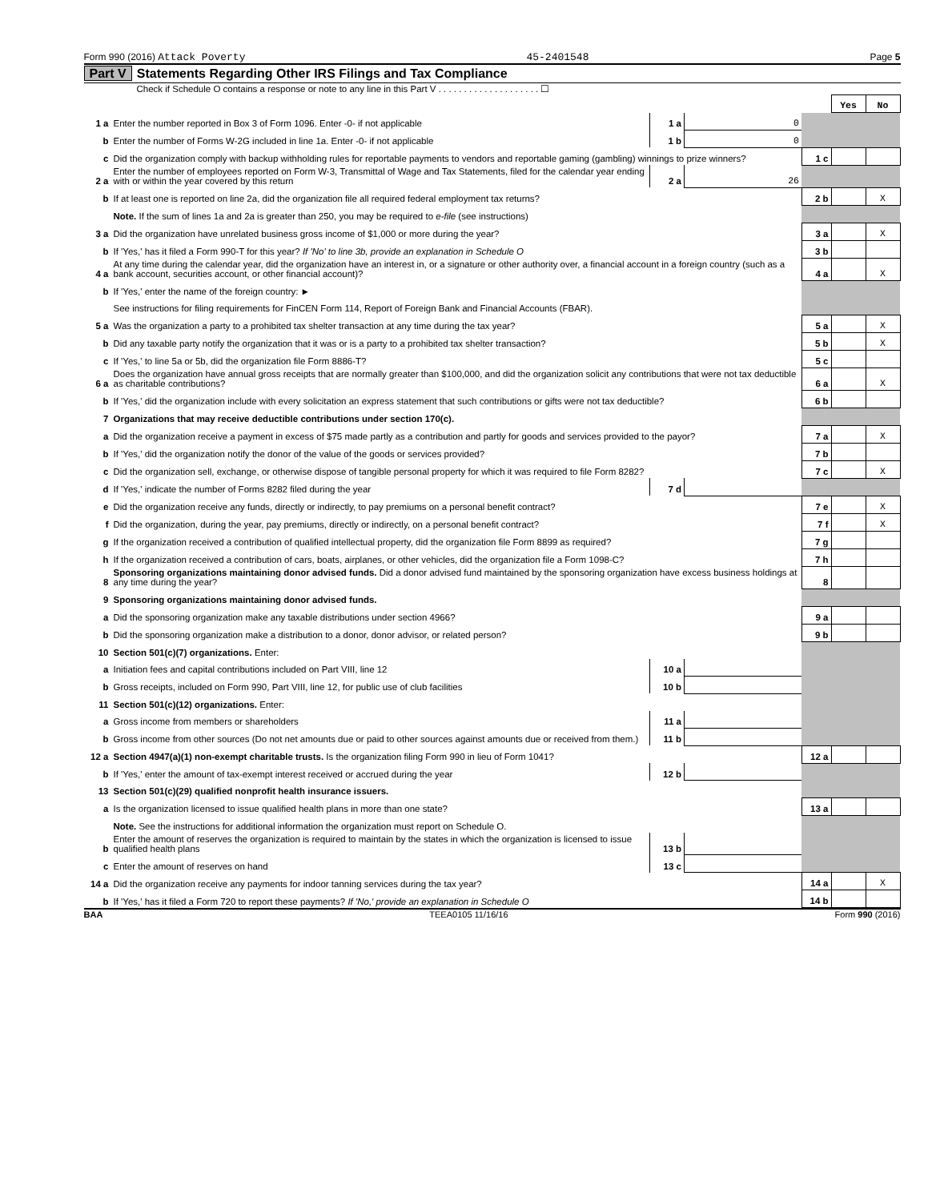Form 990 (2016) Attack Poverty 45-2401548 Page 5
Part V Statements Regarding Other IRS Filings and Tax Compliance
Check if Schedule O contains a response or note to any line in this Part V . . . . . . . . . . . . . . . . . . . . ☐
| | | | | | Yes | No |
| 1 a | Enter the number reported in Box 3 of Form 1096. Enter -0- if not applicable | 1 a | 0 | | | |
| b | Enter the number of Forms W-2G included in line 1a. Enter -0- if not applicable | 1 b | 0 | | | |
| c | Did the organization comply with backup withholding rules for reportable payments to vendors and reportable gaming (gambling) winnings to prize winners? | | | 1 c | | |
| 2 a | Enter the number of employees reported on Form W-3, Transmittal of Wage and Tax Statements, filed for the calendar year ending with or within the year covered by this return | 2 a | 26 | | | |
| b | If at least one is reported on line 2a, did the organization file all required federal employment tax returns? | | | 2 b | | X |
| | Note. If the sum of lines 1a and 2a is greater than 250, you may be required to e-file (see instructions) | | | | | |
| 3 a | Did the organization have unrelated business gross income of $1,000 or more during the year? | | | 3 a | | X |
| b | If 'Yes,' has it filed a Form 990-T for this year? If 'No' to line 3b, provide an explanation in Schedule O | | | 3 b | | |
| 4 a | At any time during the calendar year, did the organization have an interest in, or a signature or other authority over, a financial account in a foreign country (such as a bank account, securities account, or other financial account)? | | | 4 a | | X |
| b | If 'Yes,' enter the name of the foreign country: ► | | | | | |
| | See instructions for filing requirements for FinCEN Form 114, Report of Foreign Bank and Financial Accounts (FBAR). | | | | | |
| 5 a | Was the organization a party to a prohibited tax shelter transaction at any time during the tax year? | | | 5 a | | X |
| b | Did any taxable party notify the organization that it was or is a party to a prohibited tax shelter transaction? | | | 5 b | | X |
| c | If 'Yes,' to line 5a or 5b, did the organization file Form 8886-T? | | | 5 c | | |
| 6 a | Does the organization have annual gross receipts that are normally greater than $100,000, and did the organization solicit any contributions that were not tax deductible as charitable contributions? | | | 6 a | | X |
| b | If 'Yes,' did the organization include with every solicitation an express statement that such contributions or gifts were not tax deductible? | | | 6 b | | |
| 7 | Organizations that may receive deductible contributions under section 170(c). | | | | | |
| a | Did the organization receive a payment in excess of $75 made partly as a contribution and partly for goods and services provided to the payor? | | | 7 a | | X |
| b | If 'Yes,' did the organization notify the donor of the value of the goods or services provided? | | | 7 b | | |
| c | Did the organization sell, exchange, or otherwise dispose of tangible personal property for which it was required to file Form 8282? | | | 7 c | | X |
| d | If 'Yes,' indicate the number of Forms 8282 filed during the year | 7 d | | | | |
| e | Did the organization receive any funds, directly or indirectly, to pay premiums on a personal benefit contract? | | | 7 e | | X |
| f | Did the organization, during the year, pay premiums, directly or indirectly, on a personal benefit contract? | | | 7 f | | X |
| g | If the organization received a contribution of qualified intellectual property, did the organization file Form 8899 as required? | | | 7 g | | |
| h | If the organization received a contribution of cars, boats, airplanes, or other vehicles, did the organization file a Form 1098-C? | | | 7 h | | |
| 8 | Sponsoring organizations maintaining donor advised funds. Did a donor advised fund maintained by the sponsoring organization have excess business holdings at any time during the year? | | | 8 | | |
| 9 | Sponsoring organizations maintaining donor advised funds. | | | | | |
| a | Did the sponsoring organization make any taxable distributions under section 4966? | | | 9 a | | |
| b | Did the sponsoring organization make a distribution to a donor, donor advisor, or related person? | | | 9 b | | |
| 10 | Section 501(c)(7) organizations. Enter: | | | | | |
| a | Initiation fees and capital contributions included on Part VIII, line 12 | 10 a | | | | |
| b | Gross receipts, included on Form 990, Part VIII, line 12, for public use of club facilities | 10 b | | | | |
| 11 | Section 501(c)(12) organizations. Enter: | | | | | |
| a | Gross income from members or shareholders | 11 a | | | | |
| b | Gross income from other sources (Do not net amounts due or paid to other sources against amounts due or received from them.) | 11 b | | | | |
| 12 a | Section 4947(a)(1) non-exempt charitable trusts. Is the organization filing Form 990 in lieu of Form 1041? | | | 12 a | | |
| b | If 'Yes,' enter the amount of tax-exempt interest received or accrued during the year | 12 b | | | | |
| 13 | Section 501(c)(29) qualified nonprofit health insurance issuers. | | | | | |
| a | Is the organization licensed to issue qualified health plans in more than one state? | | | 13 a | | |
| | Note. See the instructions for additional information the organization must report on Schedule O. | | | | | |
| b | Enter the amount of reserves the organization is required to maintain by the states in which the organization is licensed to issue qualified health plans | 13 b | | | | |
| c | Enter the amount of reserves on hand | 13 c | | | | |
| 14 a | Did the organization receive any payments for indoor tanning services during the tax year? | | | 14 a | | X |
| b | If 'Yes,' has it filed a Form 720 to report these payments? If 'No,' provide an explanation in Schedule O | | | 14 b | | |
BAA TEEA0105 11/16/16 Form 990 (2016)